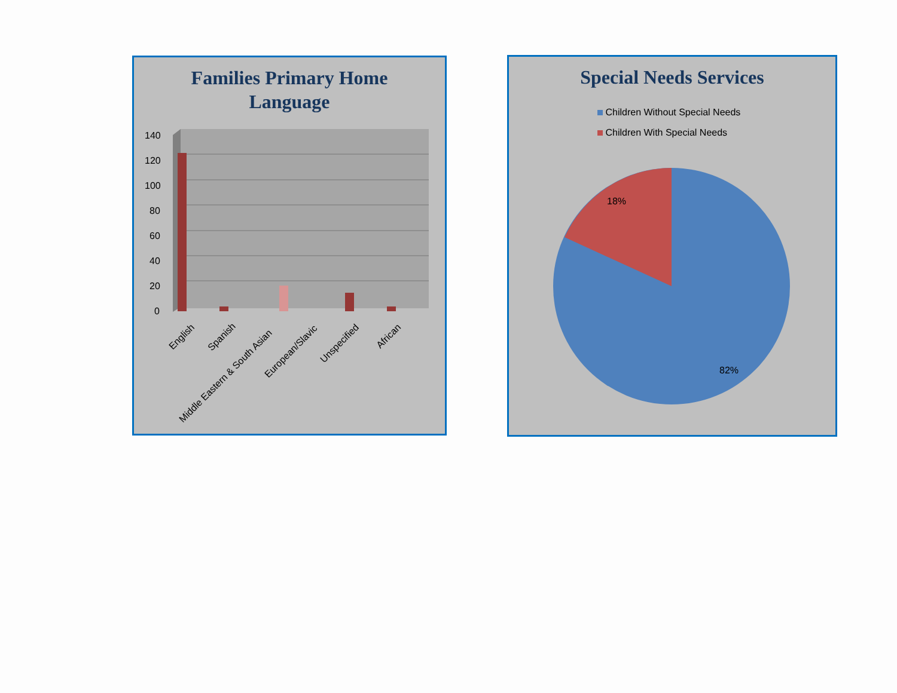Families Primary Home
Language
140
120
100
80
60
40
20
0
English
Spanish
Middle Eastern & South Asian
European/Slavic
Unspecified
African
Special Needs Services
Children Without Special Needs
Children With Special Needs
18%
82%